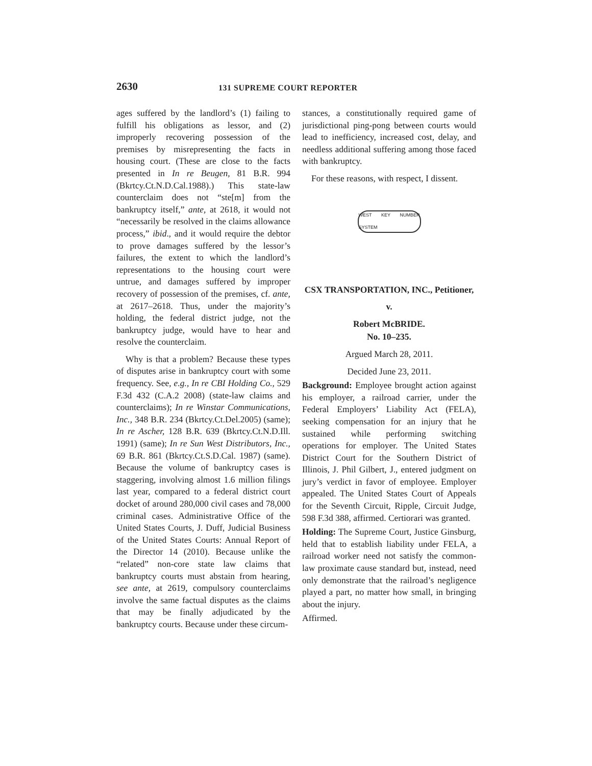2630 131 SUPREME COURT REPORTER
ages suffered by the landlord’s (1) failing to fulfill his obligations as lessor, and (2) improperly recovering possession of the premises by misrepresenting the facts in housing court. (These are close to the facts presented in In re Beugen, 81 B.R. 994 (Bkrtcy.Ct.N.D.Cal.1988).) This state-law counterclaim does not “ste[m] from the bankruptcy itself,” ante, at 2618, it would not “necessarily be resolved in the claims allowance process,” ibid., and it would require the debtor to prove damages suffered by the lessor’s failures, the extent to which the landlord’s representations to the housing court were untrue, and damages suffered by improper recovery of possession of the premises, cf. ante, at 2617–2618. Thus, under the majority’s holding, the federal district judge, not the bankruptcy judge, would have to hear and resolve the counterclaim.
Why is that a problem? Because these types of disputes arise in bankruptcy court with some frequency. See, e.g., In re CBI Holding Co., 529 F.3d 432 (C.A.2 2008) (state-law claims and counterclaims); In re Winstar Communications, Inc., 348 B.R. 234 (Bkrtcy.Ct.Del.2005) (same); In re Ascher, 128 B.R. 639 (Bkrtcy.Ct.N.D.Ill. 1991) (same); In re Sun West Distributors, Inc., 69 B.R. 861 (Bkrtcy.Ct.S.D.Cal. 1987) (same). Because the volume of bankruptcy cases is staggering, involving almost 1.6 million filings last year, compared to a federal district court docket of around 280,000 civil cases and 78,000 criminal cases. Administrative Office of the United States Courts, J. Duff, Judicial Business of the United States Courts: Annual Report of the Director 14 (2010). Because unlike the “related” non-core state law claims that bankruptcy courts must abstain from hearing, see ante, at 2619, compulsory counterclaims involve the same factual disputes as the claims that may be finally adjudicated by the bankruptcy courts. Because under these circum-
stances, a constitutionally required game of jurisdictional ping-pong between courts would lead to inefficiency, increased cost, delay, and needless additional suffering among those faced with bankruptcy.
For these reasons, with respect, I dissent.
WEST KEY NUMBER SYSTEM
CSX TRANSPORTATION, INC., Petitioner,
v.
Robert McBRIDE.
No. 10–235.
Argued March 28, 2011.
Decided June 23, 2011.
Background: Employee brought action against his employer, a railroad carrier, under the Federal Employers’ Liability Act (FELA), seeking compensation for an injury that he sustained while performing switching operations for employer. The United States District Court for the Southern District of Illinois, J. Phil Gilbert, J., entered judgment on jury’s verdict in favor of employee. Employer appealed. The United States Court of Appeals for the Seventh Circuit, Ripple, Circuit Judge, 598 F.3d 388, affirmed. Certiorari was granted.
Holding: The Supreme Court, Justice Ginsburg, held that to establish liability under FELA, a railroad worker need not satisfy the common-law proximate cause standard but, instead, need only demonstrate that the railroad’s negligence played a part, no matter how small, in bringing about the injury.
Affirmed.